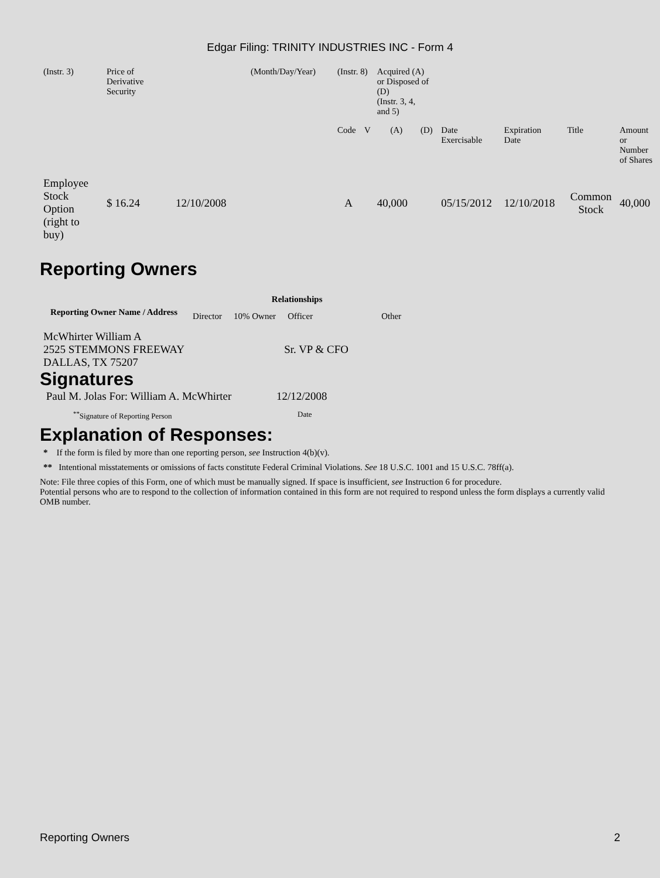Edgar Filing: TRINITY INDUSTRIES INC - Form 4
| (Instr. 3) | Price of Derivative Security | | (Month/Day/Year) | (Instr. 8) | | Acquired (A) or Disposed of (D) (Instr. 3, 4, and 5) | | | | | |
| | | | | Code | V | (A) | (D) | Date Exercisable | Expiration Date | Title | Amount or Number of Shares |
| Employee Stock Option (right to buy) | $ 16.24 | 12/10/2008 | | A | | 40,000 | | 05/15/2012 | 12/10/2018 | Common Stock | 40,000 |
Reporting Owners
| Reporting Owner Name / Address | Relationships | | | |
| --- | --- | --- | --- | --- |
| | Director | 10% Owner | Officer | Other |
| McWhirter William A 2525 STEMMONS FREEWAY DALLAS, TX 75207 | | | Sr. VP & CFO | |
Signatures
| Paul M. Jolas For: William A. McWhirter | 12/12/2008 |
| <sup>**</sup> Signature of Reporting Person | Date |
Explanation of Responses:
* If the form is filed by more than one reporting person, see Instruction 4(b)(v).
** Intentional misstatements or omissions of facts constitute Federal Criminal Violations. See 18 U.S.C. 1001 and 15 U.S.C. 78ff(a).
Note: File three copies of this Form, one of which must be manually signed. If space is insufficient, see Instruction 6 for procedure.
Potential persons who are to respond to the collection of information contained in this form are not required to respond unless the form displays a currently valid OMB number.
Reporting Owners 2